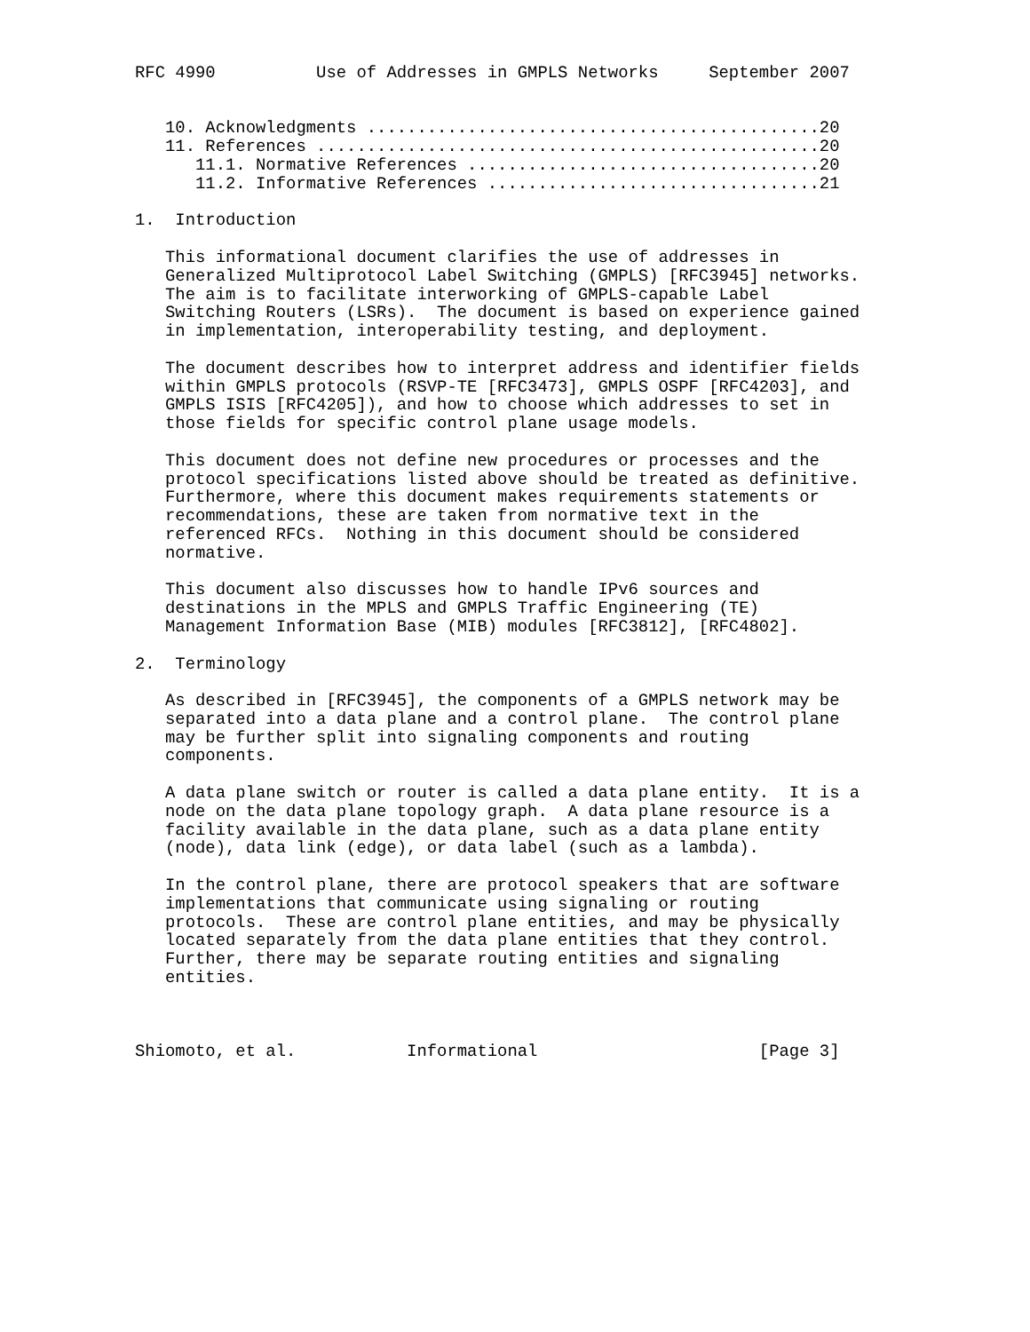RFC 4990          Use of Addresses in GMPLS Networks     September 2007


   10. Acknowledgments .............................................20
   11. References ..................................................20
      11.1. Normative References ...................................20
      11.2. Informative References .................................21

1.  Introduction

   This informational document clarifies the use of addresses in
   Generalized Multiprotocol Label Switching (GMPLS) [RFC3945] networks.
   The aim is to facilitate interworking of GMPLS-capable Label
   Switching Routers (LSRs).  The document is based on experience gained
   in implementation, interoperability testing, and deployment.

   The document describes how to interpret address and identifier fields
   within GMPLS protocols (RSVP-TE [RFC3473], GMPLS OSPF [RFC4203], and
   GMPLS ISIS [RFC4205]), and how to choose which addresses to set in
   those fields for specific control plane usage models.

   This document does not define new procedures or processes and the
   protocol specifications listed above should be treated as definitive.
   Furthermore, where this document makes requirements statements or
   recommendations, these are taken from normative text in the
   referenced RFCs.  Nothing in this document should be considered
   normative.

   This document also discusses how to handle IPv6 sources and
   destinations in the MPLS and GMPLS Traffic Engineering (TE)
   Management Information Base (MIB) modules [RFC3812], [RFC4802].

2.  Terminology

   As described in [RFC3945], the components of a GMPLS network may be
   separated into a data plane and a control plane.  The control plane
   may be further split into signaling components and routing
   components.

   A data plane switch or router is called a data plane entity.  It is a
   node on the data plane topology graph.  A data plane resource is a
   facility available in the data plane, such as a data plane entity
   (node), data link (edge), or data label (such as a lambda).

   In the control plane, there are protocol speakers that are software
   implementations that communicate using signaling or routing
   protocols.  These are control plane entities, and may be physically
   located separately from the data plane entities that they control.
   Further, there may be separate routing entities and signaling
   entities.



Shiomoto, et al.           Informational                      [Page 3]